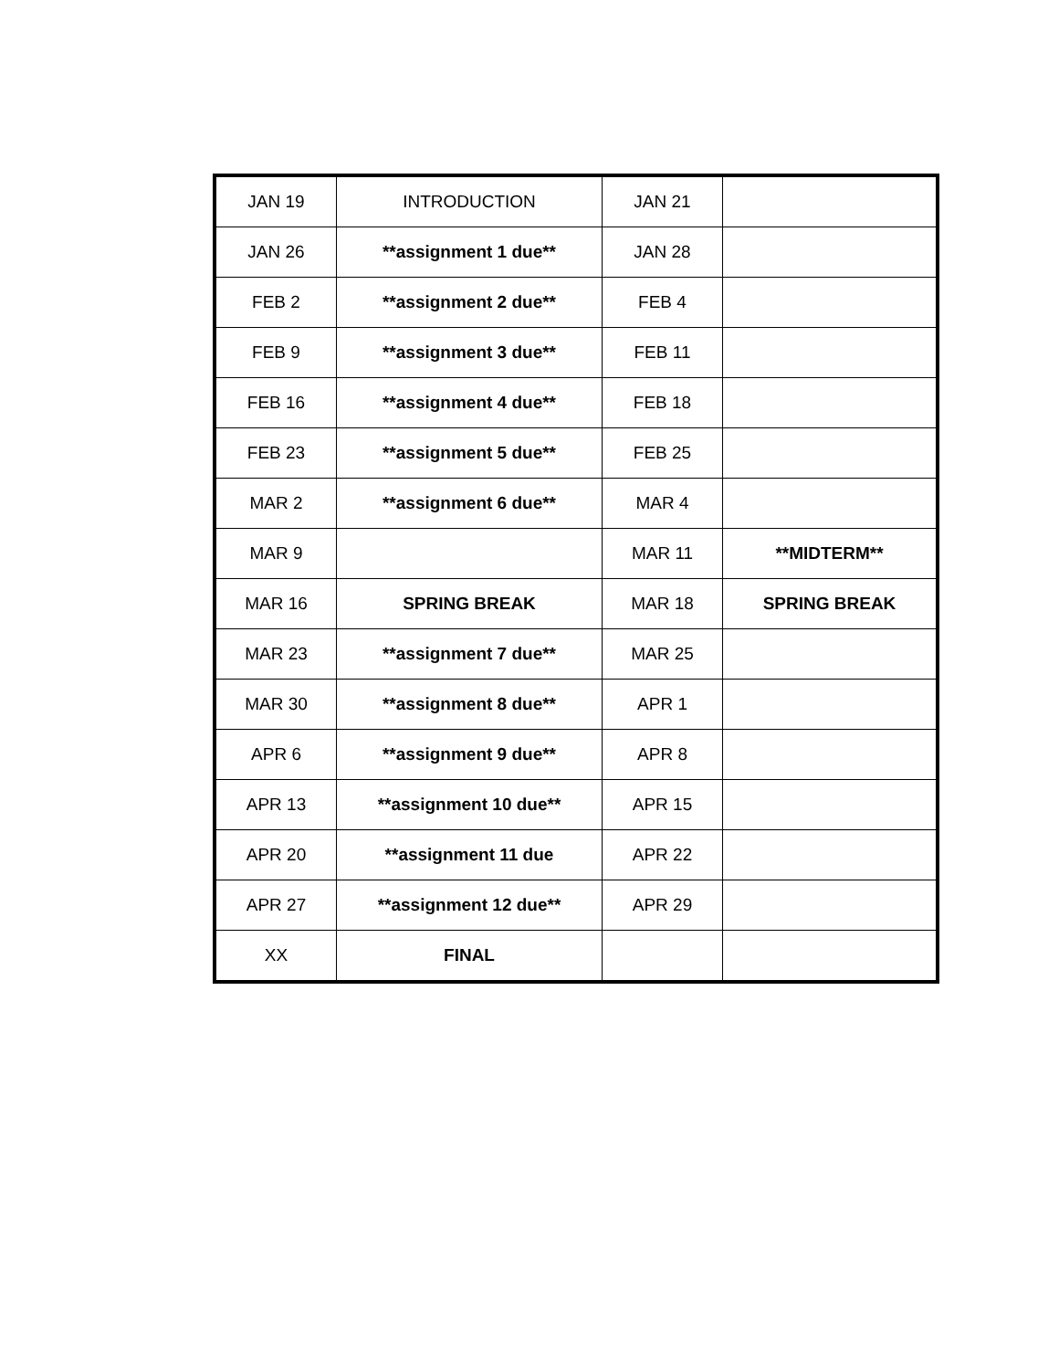| JAN 19 | INTRODUCTION | JAN 21 | |
| JAN 26 | **assignment 1 due** | JAN 28 | |
| FEB 2 | **assignment 2 due** | FEB 4 | |
| FEB 9 | **assignment 3 due** | FEB 11 | |
| FEB 16 | **assignment 4 due** | FEB 18 | |
| FEB 23 | **assignment 5 due** | FEB 25 | |
| MAR 2 | **assignment 6 due** | MAR 4 | |
| MAR 9 | | MAR 11 | **MIDTERM** |
| MAR 16 | SPRING BREAK | MAR 18 | SPRING BREAK |
| MAR 23 | **assignment 7 due** | MAR 25 | |
| MAR 30 | **assignment 8 due** | APR 1 | |
| APR 6 | **assignment 9 due** | APR 8 | |
| APR 13 | **assignment 10 due** | APR 15 | |
| APR 20 | **assignment 11 due | APR 22 | |
| APR 27 | **assignment 12 due** | APR 29 | |
| XX | FINAL | | |